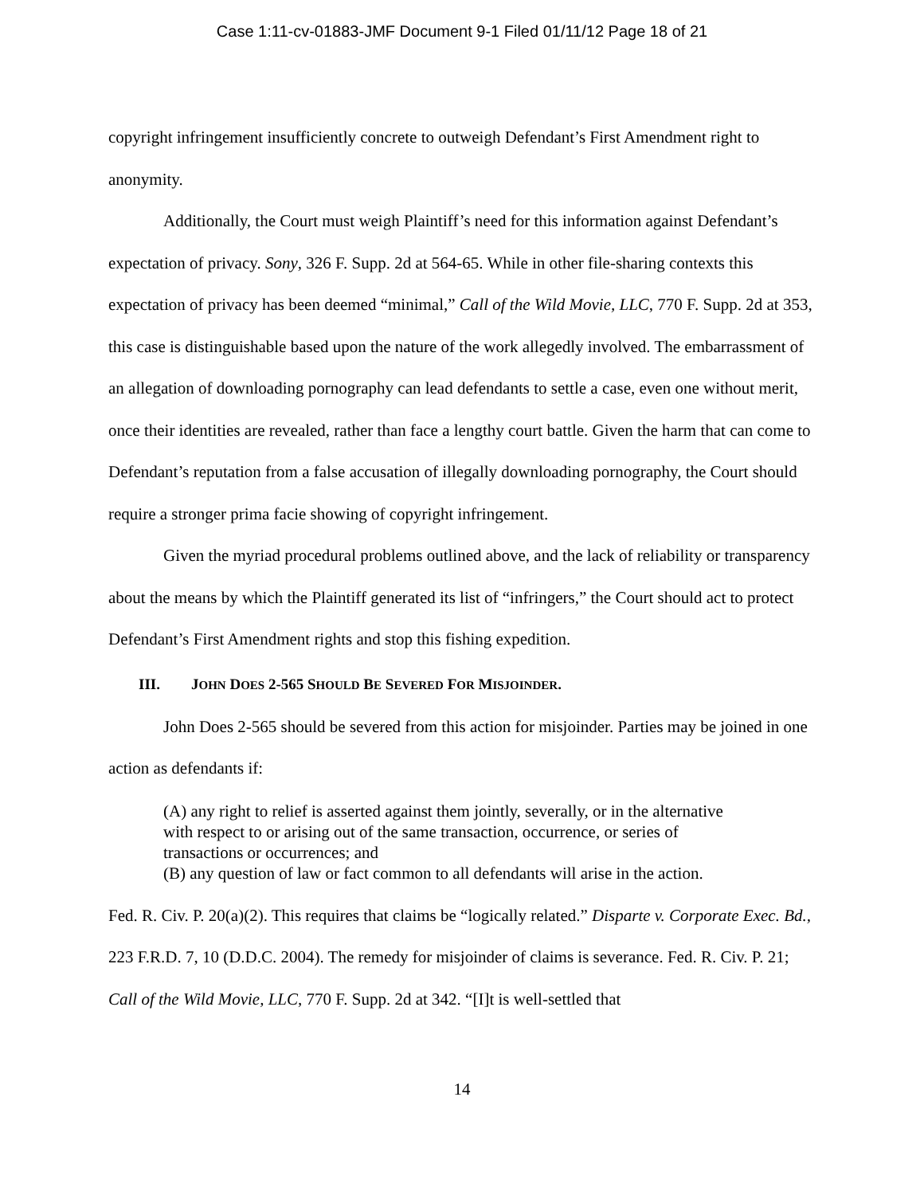Case 1:11-cv-01883-JMF Document 9-1 Filed 01/11/12 Page 18 of 21
copyright infringement insufficiently concrete to outweigh Defendant’s First Amendment right to anonymity.
Additionally, the Court must weigh Plaintiff’s need for this information against Defendant’s expectation of privacy. Sony, 326 F. Supp. 2d at 564-65. While in other file-sharing contexts this expectation of privacy has been deemed “minimal,” Call of the Wild Movie, LLC, 770 F. Supp. 2d at 353, this case is distinguishable based upon the nature of the work allegedly involved. The embarrassment of an allegation of downloading pornography can lead defendants to settle a case, even one without merit, once their identities are revealed, rather than face a lengthy court battle. Given the harm that can come to Defendant’s reputation from a false accusation of illegally downloading pornography, the Court should require a stronger prima facie showing of copyright infringement.
Given the myriad procedural problems outlined above, and the lack of reliability or transparency about the means by which the Plaintiff generated its list of “infringers,” the Court should act to protect Defendant’s First Amendment rights and stop this fishing expedition.
III. JOHN DOES 2-565 SHOULD BE SEVERED FOR MISJOINDER.
John Does 2-565 should be severed from this action for misjoinder. Parties may be joined in one action as defendants if:
(A) any right to relief is asserted against them jointly, severally, or in the alternative with respect to or arising out of the same transaction, occurrence, or series of transactions or occurrences; and
(B) any question of law or fact common to all defendants will arise in the action.
Fed. R. Civ. P. 20(a)(2). This requires that claims be “logically related.” Disparte v. Corporate Exec. Bd., 223 F.R.D. 7, 10 (D.D.C. 2004). The remedy for misjoinder of claims is severance. Fed. R. Civ. P. 21; Call of the Wild Movie, LLC, 770 F. Supp. 2d at 342. “[I]t is well-settled that
14